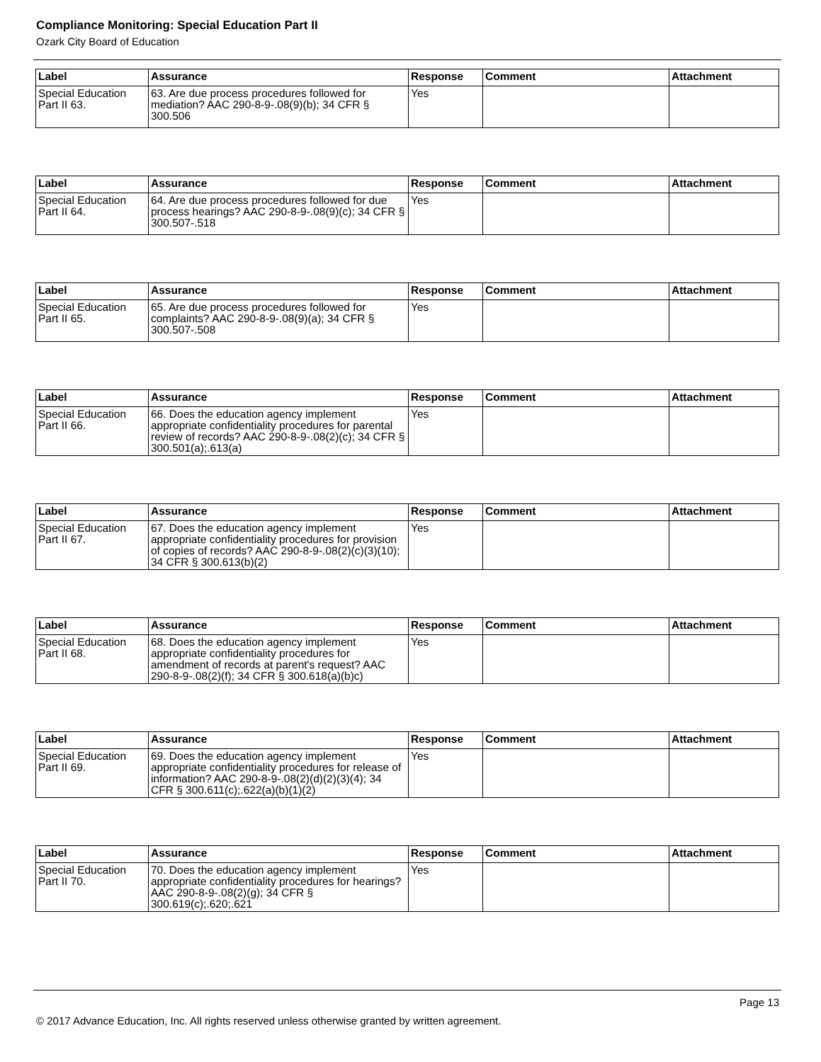Compliance Monitoring: Special Education Part II
Ozark City Board of Education
| Label | Assurance | Response | Comment | Attachment |
| --- | --- | --- | --- | --- |
| Special Education Part II 63. | 63. Are due process procedures followed for mediation? AAC 290-8-9-.08(9)(b); 34 CFR § 300.506 | Yes | | |
| Label | Assurance | Response | Comment | Attachment |
| --- | --- | --- | --- | --- |
| Special Education Part II 64. | 64. Are due process procedures followed for due process hearings? AAC 290-8-9-.08(9)(c); 34 CFR § 300.507-.518 | Yes | | |
| Label | Assurance | Response | Comment | Attachment |
| --- | --- | --- | --- | --- |
| Special Education Part II 65. | 65. Are due process procedures followed for complaints? AAC 290-8-9-.08(9)(a); 34 CFR § 300.507-.508 | Yes | | |
| Label | Assurance | Response | Comment | Attachment |
| --- | --- | --- | --- | --- |
| Special Education Part II 66. | 66. Does the education agency implement appropriate confidentiality procedures for parental review of records? AAC 290-8-9-.08(2)(c); 34 CFR § 300.501(a);.613(a) | Yes | | |
| Label | Assurance | Response | Comment | Attachment |
| --- | --- | --- | --- | --- |
| Special Education Part II 67. | 67. Does the education agency implement appropriate confidentiality procedures for provision of copies of records? AAC 290-8-9-.08(2)(c)(3)(10); 34 CFR § 300.613(b)(2) | Yes | | |
| Label | Assurance | Response | Comment | Attachment |
| --- | --- | --- | --- | --- |
| Special Education Part II 68. | 68. Does the education agency implement appropriate confidentiality procedures for amendment of records at parent's request? AAC 290-8-9-.08(2)(f); 34 CFR § 300.618(a)(b)c) | Yes | | |
| Label | Assurance | Response | Comment | Attachment |
| --- | --- | --- | --- | --- |
| Special Education Part II 69. | 69. Does the education agency implement appropriate confidentiality procedures for release of information? AAC 290-8-9-.08(2)(d)(2)(3)(4); 34 CFR § 300.611(c);.622(a)(b)(1)(2) | Yes | | |
| Label | Assurance | Response | Comment | Attachment |
| --- | --- | --- | --- | --- |
| Special Education Part II 70. | 70. Does the education agency implement appropriate confidentiality procedures for hearings? AAC 290-8-9-.08(2)(g); 34 CFR § 300.619(c);.620;.621 | Yes | | |
Page 13
© 2017 Advance Education, Inc. All rights reserved unless otherwise granted by written agreement.